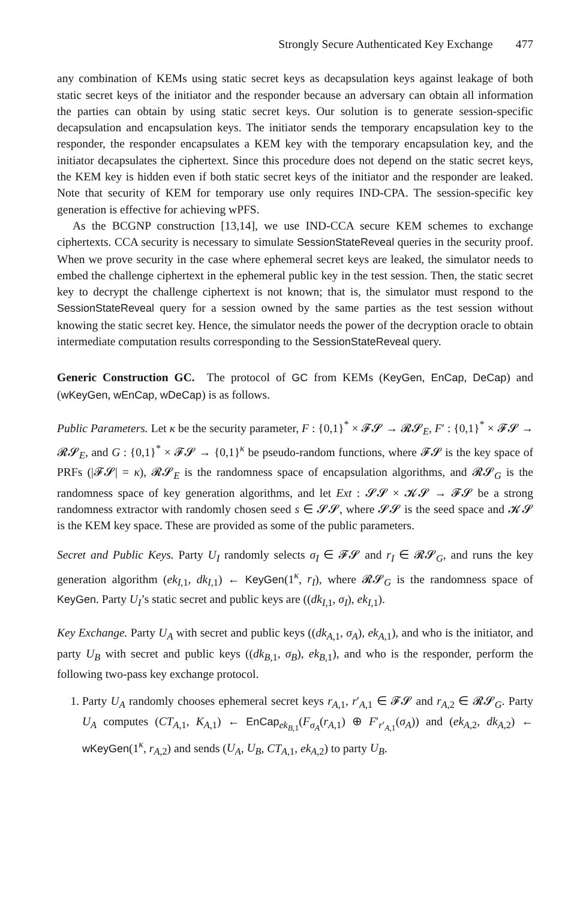Strongly Secure Authenticated Key Exchange 477
any combination of KEMs using static secret keys as decapsulation keys against leakage of both static secret keys of the initiator and the responder because an adversary can obtain all information the parties can obtain by using static secret keys. Our solution is to generate session-specific decapsulation and encapsulation keys. The initiator sends the temporary encapsulation key to the responder, the responder encapsulates a KEM key with the temporary encapsulation key, and the initiator decapsulates the ciphertext. Since this procedure does not depend on the static secret keys, the KEM key is hidden even if both static secret keys of the initiator and the responder are leaked. Note that security of KEM for temporary use only requires IND-CPA. The session-specific key generation is effective for achieving wPFS.
As the BCGNP construction [13,14], we use IND-CCA secure KEM schemes to exchange ciphertexts. CCA security is necessary to simulate SessionStateReveal queries in the security proof. When we prove security in the case where ephemeral secret keys are leaked, the simulator needs to embed the challenge ciphertext in the ephemeral public key in the test session. Then, the static secret key to decrypt the challenge ciphertext is not known; that is, the simulator must respond to the SessionStateReveal query for a session owned by the same parties as the test session without knowing the static secret key. Hence, the simulator needs the power of the decryption oracle to obtain intermediate computation results corresponding to the SessionStateReveal query.
Generic Construction GC. The protocol of GC from KEMs (KeyGen, EnCap, DeCap) and (wKeyGen, wEnCap, wDeCap) is as follows.
Public Parameters. Let κ be the security parameter, F : {0,1}<sup>*</sup> × 𝓕𝓢 → 𝓡𝓢<sub>E</sub>, F′ : {0,1}<sup>*</sup> × 𝓕𝓢 → 𝓡𝓢<sub>E</sub>, and G : {0,1}<sup>*</sup> × 𝓕𝓢 → {0,1}<sup>κ</sup> be pseudo-random functions, where 𝓕𝓢 is the key space of PRFs (|𝓕𝓢| = κ), 𝓡𝓢<sub>E</sub> is the randomness space of encapsulation algorithms, and 𝓡𝓢<sub>G</sub> is the randomness space of key generation algorithms, and let Ext : 𝓢𝓢 × 𝓚𝓢 → 𝓕𝓢 be a strong randomness extractor with randomly chosen seed s ∈ 𝓢𝓢, where 𝓢𝓢 is the seed space and 𝓚𝓢 is the KEM key space. These are provided as some of the public parameters.
Secret and Public Keys. Party U<sub>I</sub> randomly selects σ<sub>I</sub> ∈ 𝓕𝓢 and r<sub>I</sub> ∈ 𝓡𝓢<sub>G</sub>, and runs the key generation algorithm (ek<sub>I,1</sub>, dk<sub>I,1</sub>) ← KeyGen(1<sup>κ</sup>, r<sub>I</sub>), where 𝓡𝓢<sub>G</sub> is the randomness space of KeyGen. Party U<sub>I</sub>’s static secret and public keys are ((dk<sub>I,1</sub>, σ<sub>I</sub>), ek<sub>I,1</sub>).
Key Exchange. Party U<sub>A</sub> with secret and public keys ((dk<sub>A,1</sub>, σ<sub>A</sub>), ek<sub>A,1</sub>), and who is the initiator, and party U<sub>B</sub> with secret and public keys ((dk<sub>B,1</sub>, σ<sub>B</sub>), ek<sub>B,1</sub>), and who is the responder, perform the following two-pass key exchange protocol.
1. Party U<sub>A</sub> randomly chooses ephemeral secret keys r<sub>A,1</sub>, r′<sub>A,1</sub> ∈ 𝓕𝓢 and r<sub>A,2</sub> ∈ 𝓡𝓢<sub>G</sub>. Party U<sub>A</sub> computes (CT<sub>A,1</sub>, K<sub>A,1</sub>) ← EnCap<sub>ek<sub>B,1</sub></sub>(F<sub>σ<sub>A</sub></sub>(r<sub>A,1</sub>) ⊕ F′<sub>r′<sub>A,1</sub></sub>(σ<sub>A</sub>)) and (ek<sub>A,2</sub>, dk<sub>A,2</sub>) ← wKeyGen(1<sup>κ</sup>, r<sub>A,2</sub>) and sends (U<sub>A</sub>, U<sub>B</sub>, CT<sub>A,1</sub>, ek<sub>A,2</sub>) to party U<sub>B</sub>.